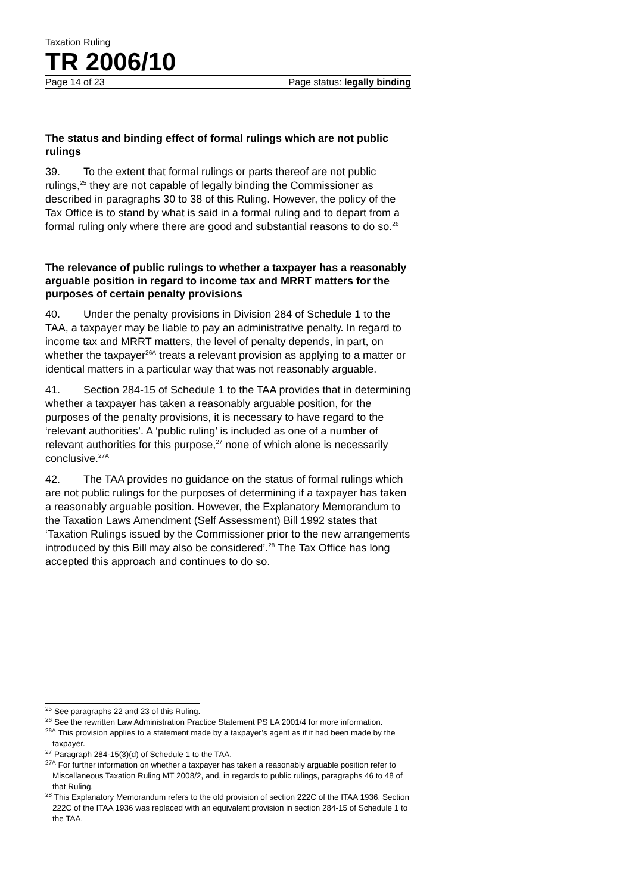Taxation Ruling
TR 2006/10
Page 14 of 23 Page status: legally binding
The status and binding effect of formal rulings which are not public rulings
39. To the extent that formal rulings or parts thereof are not public rulings,<sup>25</sup> they are not capable of legally binding the Commissioner as described in paragraphs 30 to 38 of this Ruling. However, the policy of the Tax Office is to stand by what is said in a formal ruling and to depart from a formal ruling only where there are good and substantial reasons to do so.<sup>26</sup>
The relevance of public rulings to whether a taxpayer has a reasonably arguable position in regard to income tax and MRRT matters for the purposes of certain penalty provisions
40. Under the penalty provisions in Division 284 of Schedule 1 to the TAA, a taxpayer may be liable to pay an administrative penalty. In regard to income tax and MRRT matters, the level of penalty depends, in part, on whether the taxpayer<sup>26A</sup> treats a relevant provision as applying to a matter or identical matters in a particular way that was not reasonably arguable.
41. Section 284-15 of Schedule 1 to the TAA provides that in determining whether a taxpayer has taken a reasonably arguable position, for the purposes of the penalty provisions, it is necessary to have regard to the ‘relevant authorities’. A ‘public ruling’ is included as one of a number of relevant authorities for this purpose,<sup>27</sup> none of which alone is necessarily conclusive.<sup>27A</sup>
42. The TAA provides no guidance on the status of formal rulings which are not public rulings for the purposes of determining if a taxpayer has taken a reasonably arguable position. However, the Explanatory Memorandum to the Taxation Laws Amendment (Self Assessment) Bill 1992 states that ‘Taxation Rulings issued by the Commissioner prior to the new arrangements introduced by this Bill may also be considered’.<sup>28</sup> The Tax Office has long accepted this approach and continues to do so.
<sup>25</sup> See paragraphs 22 and 23 of this Ruling.
<sup>26</sup> See the rewritten Law Administration Practice Statement PS LA 2001/4 for more information.
<sup>26A</sup> This provision applies to a statement made by a taxpayer’s agent as if it had been made by the taxpayer.
<sup>27</sup> Paragraph 284-15(3)(d) of Schedule 1 to the TAA.
<sup>27A</sup> For further information on whether a taxpayer has taken a reasonably arguable position refer to Miscellaneous Taxation Ruling MT 2008/2, and, in regards to public rulings, paragraphs 46 to 48 of that Ruling.
<sup>28</sup> This Explanatory Memorandum refers to the old provision of section 222C of the ITAA 1936. Section 222C of the ITAA 1936 was replaced with an equivalent provision in section 284-15 of Schedule 1 to the TAA.